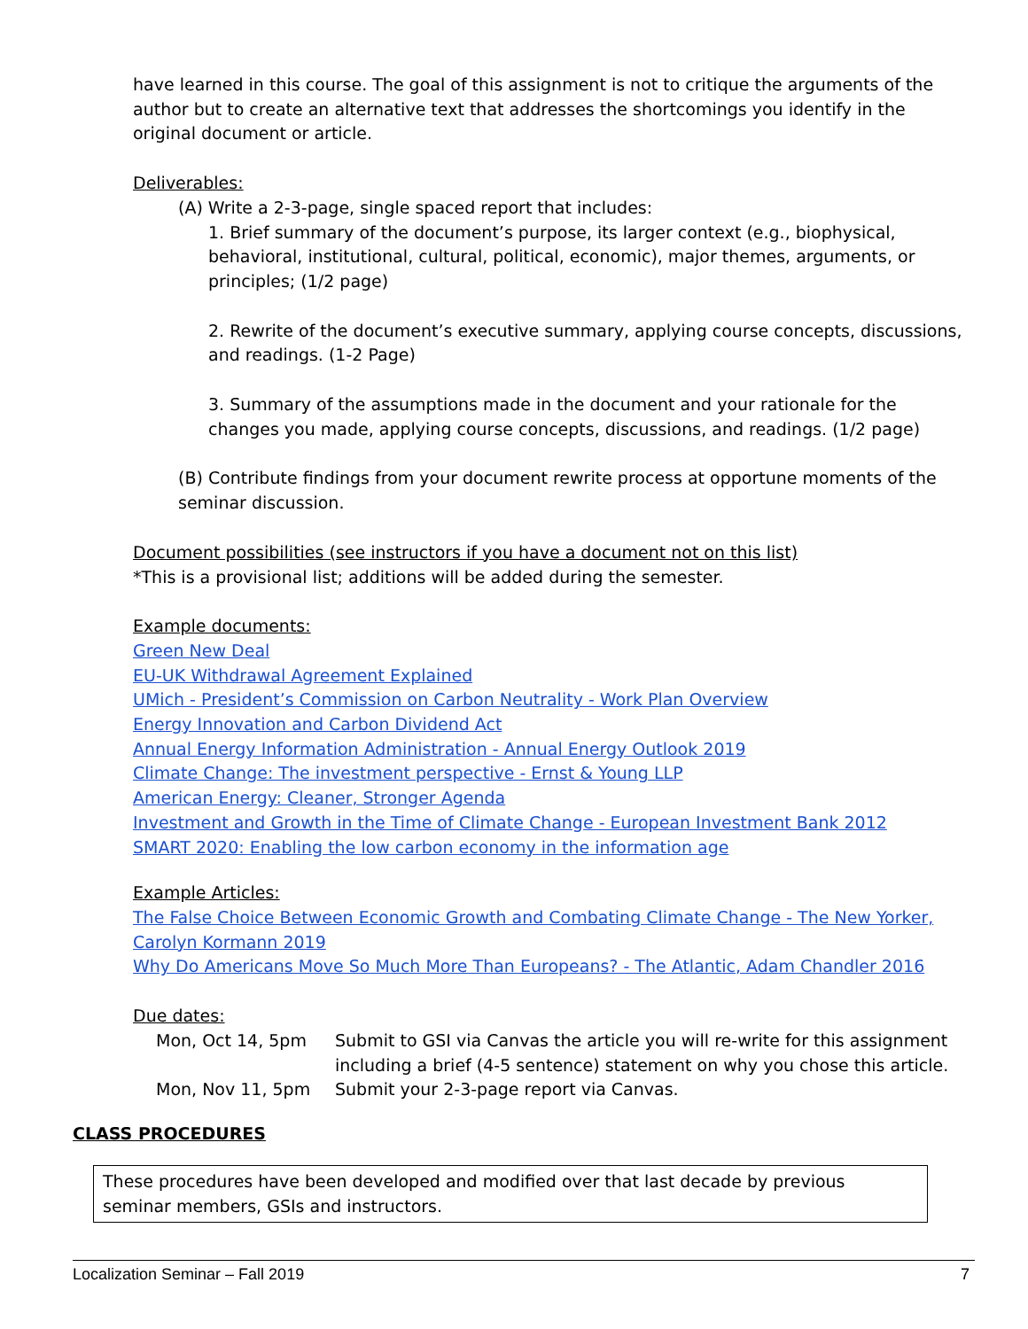have learned in this course. The goal of this assignment is not to critique the arguments of the author but to create an alternative text that addresses the shortcomings you identify in the original document or article.
Deliverables:
(A) Write a 2-3-page, single spaced report that includes:
1. Brief summary of the document’s purpose, its larger context (e.g., biophysical, behavioral, institutional, cultural, political, economic), major themes, arguments, or principles; (1/2 page)
2. Rewrite of the document’s executive summary, applying course concepts, discussions, and readings. (1-2 Page)
3. Summary of the assumptions made in the document and your rationale for the changes you made, applying course concepts, discussions, and readings. (1/2 page)
(B) Contribute findings from your document rewrite process at opportune moments of the seminar discussion.
Document possibilities (see instructors if you have a document not on this list)
*This is a provisional list; additions will be added during the semester.
Example documents:
Green New Deal
EU-UK Withdrawal Agreement Explained
UMich - President’s Commission on Carbon Neutrality - Work Plan Overview
Energy Innovation and Carbon Dividend Act
Annual Energy Information Administration - Annual Energy Outlook 2019
Climate Change: The investment perspective - Ernst & Young LLP
American Energy: Cleaner, Stronger Agenda
Investment and Growth in the Time of Climate Change - European Investment Bank 2012
SMART 2020: Enabling the low carbon economy in the information age
Example Articles:
The False Choice Between Economic Growth and Combating Climate Change - The New Yorker, Carolyn Kormann 2019
Why Do Americans Move So Much More Than Europeans? - The Atlantic, Adam Chandler 2016
Due dates:
Mon, Oct 14, 5pm Submit to GSI via Canvas the article you will re-write for this assignment including a brief (4-5 sentence) statement on why you chose this article.
Mon, Nov 11, 5pm Submit your 2-3-page report via Canvas.
CLASS PROCEDURES
These procedures have been developed and modified over that last decade by previous seminar members, GSIs and instructors.
Localization Seminar – Fall 2019 7